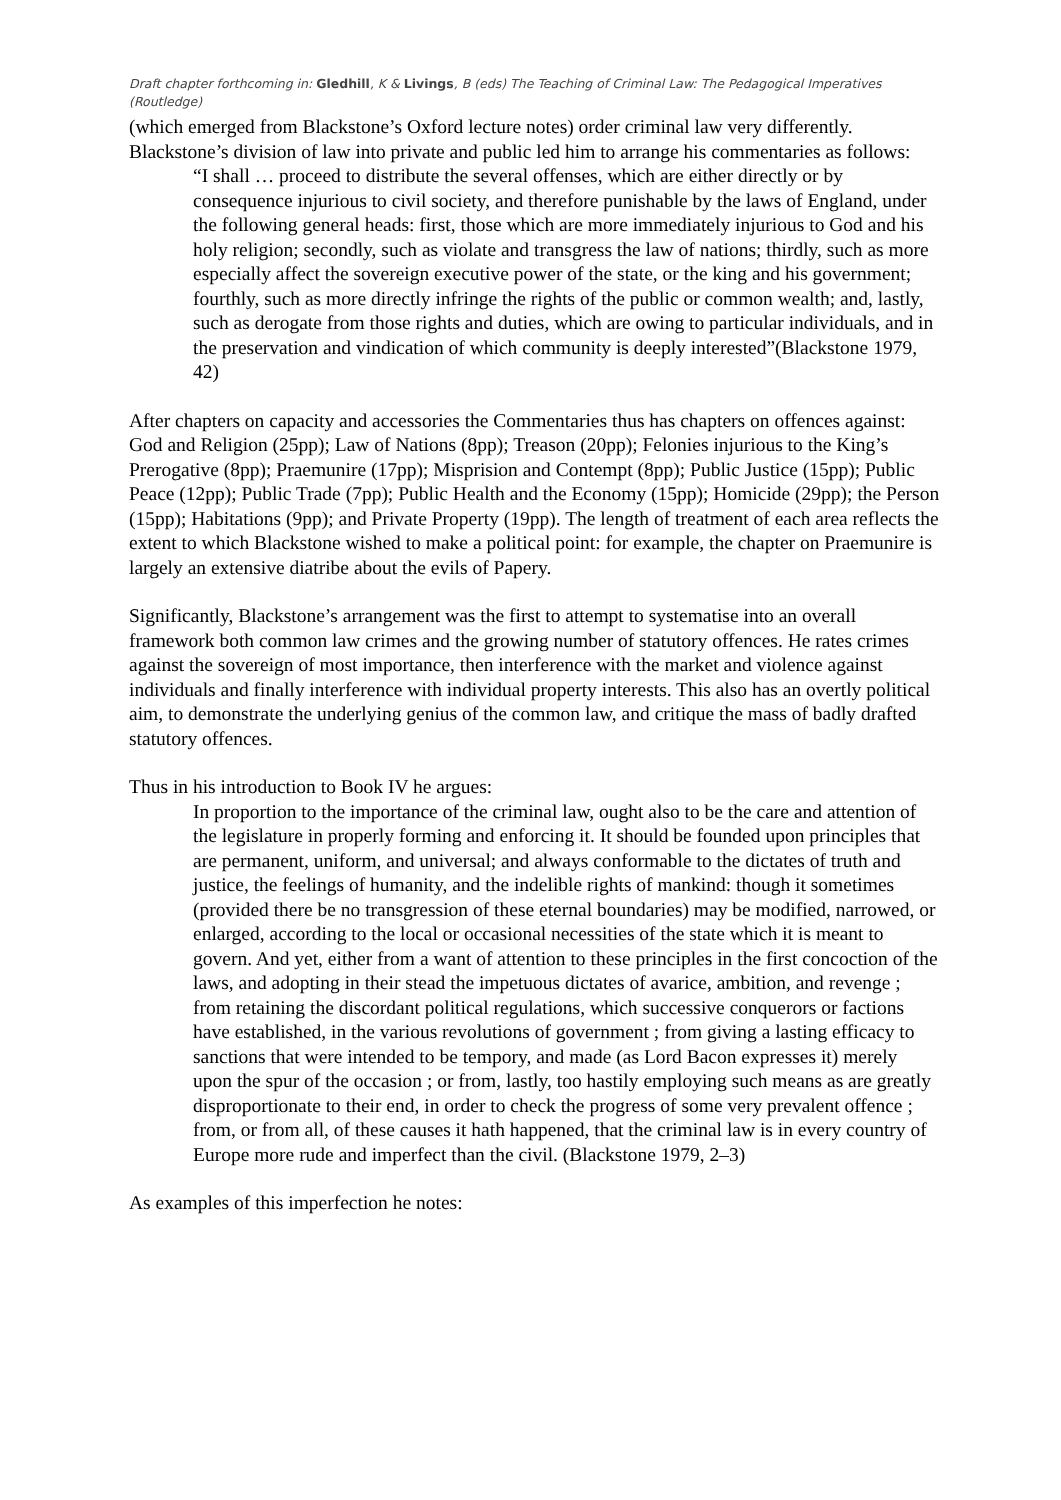Draft chapter forthcoming in: Gledhill, K & Livings, B (eds) The Teaching of Criminal Law: The Pedagogical Imperatives (Routledge)
(which emerged from Blackstone’s Oxford lecture notes) order criminal law very differently. Blackstone’s division of law into private and public led him to arrange his commentaries as follows:
“I shall … proceed to distribute the several offenses, which are either directly or by consequence injurious to civil society, and therefore punishable by the laws of England, under the following general heads: first, those which are more immediately injurious to God and his holy religion; secondly, such as violate and transgress the law of nations; thirdly, such as more especially affect the sovereign executive power of the state, or the king and his government; fourthly, such as more directly infringe the rights of the public or common wealth; and, lastly, such as derogate from those rights and duties, which are owing to particular individuals, and in the preservation and vindication of which community is deeply interested”(Blackstone 1979, 42)
After chapters on capacity and accessories the Commentaries thus has chapters on offences against: God and Religion (25pp); Law of Nations (8pp); Treason (20pp); Felonies injurious to the King’s Prerogative (8pp); Praemunire (17pp); Misprision and Contempt (8pp); Public Justice (15pp); Public Peace (12pp); Public Trade (7pp); Public Health and the Economy (15pp); Homicide (29pp); the Person (15pp); Habitations (9pp); and Private Property (19pp). The length of treatment of each area reflects the extent to which Blackstone wished to make a political point: for example, the chapter on Praemunire is largely an extensive diatribe about the evils of Papery.
Significantly, Blackstone’s arrangement was the first to attempt to systematise into an overall framework both common law crimes and the growing number of statutory offences. He rates crimes against the sovereign of most importance, then interference with the market and violence against individuals and finally interference with individual property interests. This also has an overtly political aim, to demonstrate the underlying genius of the common law, and critique the mass of badly drafted statutory offences.
Thus in his introduction to Book IV he argues:
In proportion to the importance of the criminal law, ought also to be the care and attention of the legislature in properly forming and enforcing it. It should be founded upon principles that are permanent, uniform, and universal; and always conformable to the dictates of truth and justice, the feelings of humanity, and the indelible rights of mankind: though it sometimes (provided there be no transgression of these eternal boundaries) may be modified, narrowed, or enlarged, according to the local or occasional necessities of the state which it is meant to govern. And yet, either from a want of attention to these principles in the first concoction of the laws, and adopting in their stead the impetuous dictates of avarice, ambition, and revenge ; from retaining the discordant political regulations, which successive conquerors or factions have established, in the various revolutions of government ; from giving a lasting efficacy to sanctions that were intended to be tempory, and made (as Lord Bacon expresses it) merely upon the spur of the occasion ; or from, lastly, too hastily employing such means as are greatly disproportionate to their end, in order to check the progress of some very prevalent offence ; from, or from all, of these causes it hath happened, that the criminal law is in every country of Europe more rude and imperfect than the civil. (Blackstone 1979, 2–3)
As examples of this imperfection he notes: